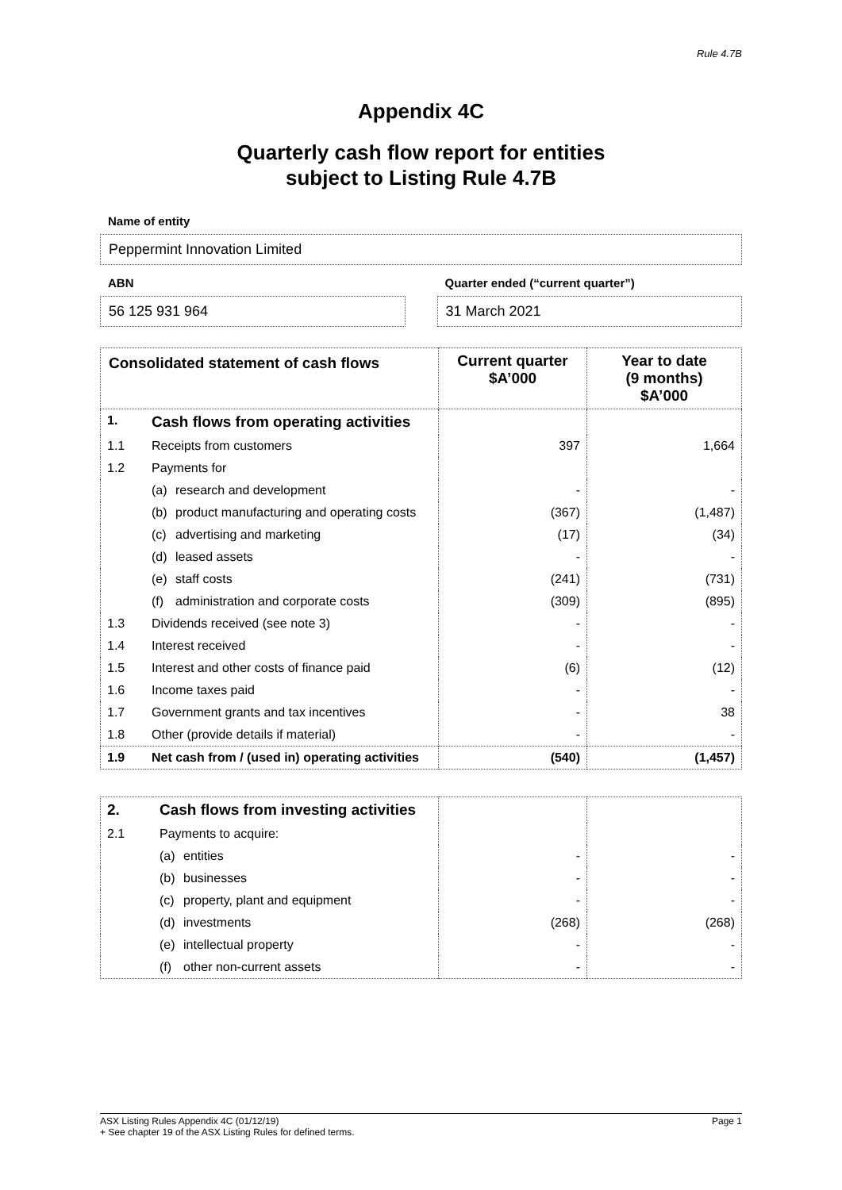Rule 4.7B
Appendix 4C
Quarterly cash flow report for entities
subject to Listing Rule 4.7B
Name of entity
Peppermint Innovation Limited
ABN
56 125 931 964
Quarter ended (“current quarter”)
31 March 2021
| Consolidated statement of cash flows | | Current quarter $A’000 | Year to date (9 months) $A’000 |
| --- | --- | --- | --- |
| 1. | Cash flows from operating activities | | |
| 1.1 | Receipts from customers | 397 | 1,664 |
| 1.2 | Payments for | | |
| | (a) research and development | - | - |
| | (b) product manufacturing and operating costs | (367) | (1,487) |
| | (c) advertising and marketing | (17) | (34) |
| | (d) leased assets | - | - |
| | (e) staff costs | (241) | (731) |
| | (f) administration and corporate costs | (309) | (895) |
| 1.3 | Dividends received (see note 3) | - | - |
| 1.4 | Interest received | - | - |
| 1.5 | Interest and other costs of finance paid | (6) | (12) |
| 1.6 | Income taxes paid | - | - |
| 1.7 | Government grants and tax incentives | - | 38 |
| 1.8 | Other (provide details if material) | - | - |
| 1.9 | Net cash from / (used in) operating activities | (540) | (1,457) |
| 2. | Cash flows from investing activities | | |
| 2.1 | Payments to acquire: | | |
| | (a) entities | - | - |
| | (b) businesses | - | - |
| | (c) property, plant and equipment | - | - |
| | (d) investments | (268) | (268) |
| | (e) intellectual property | - | - |
| | (f) other non-current assets | - | - |
ASX Listing Rules Appendix 4C (01/12/19) Page 1
+ See chapter 19 of the ASX Listing Rules for defined terms.